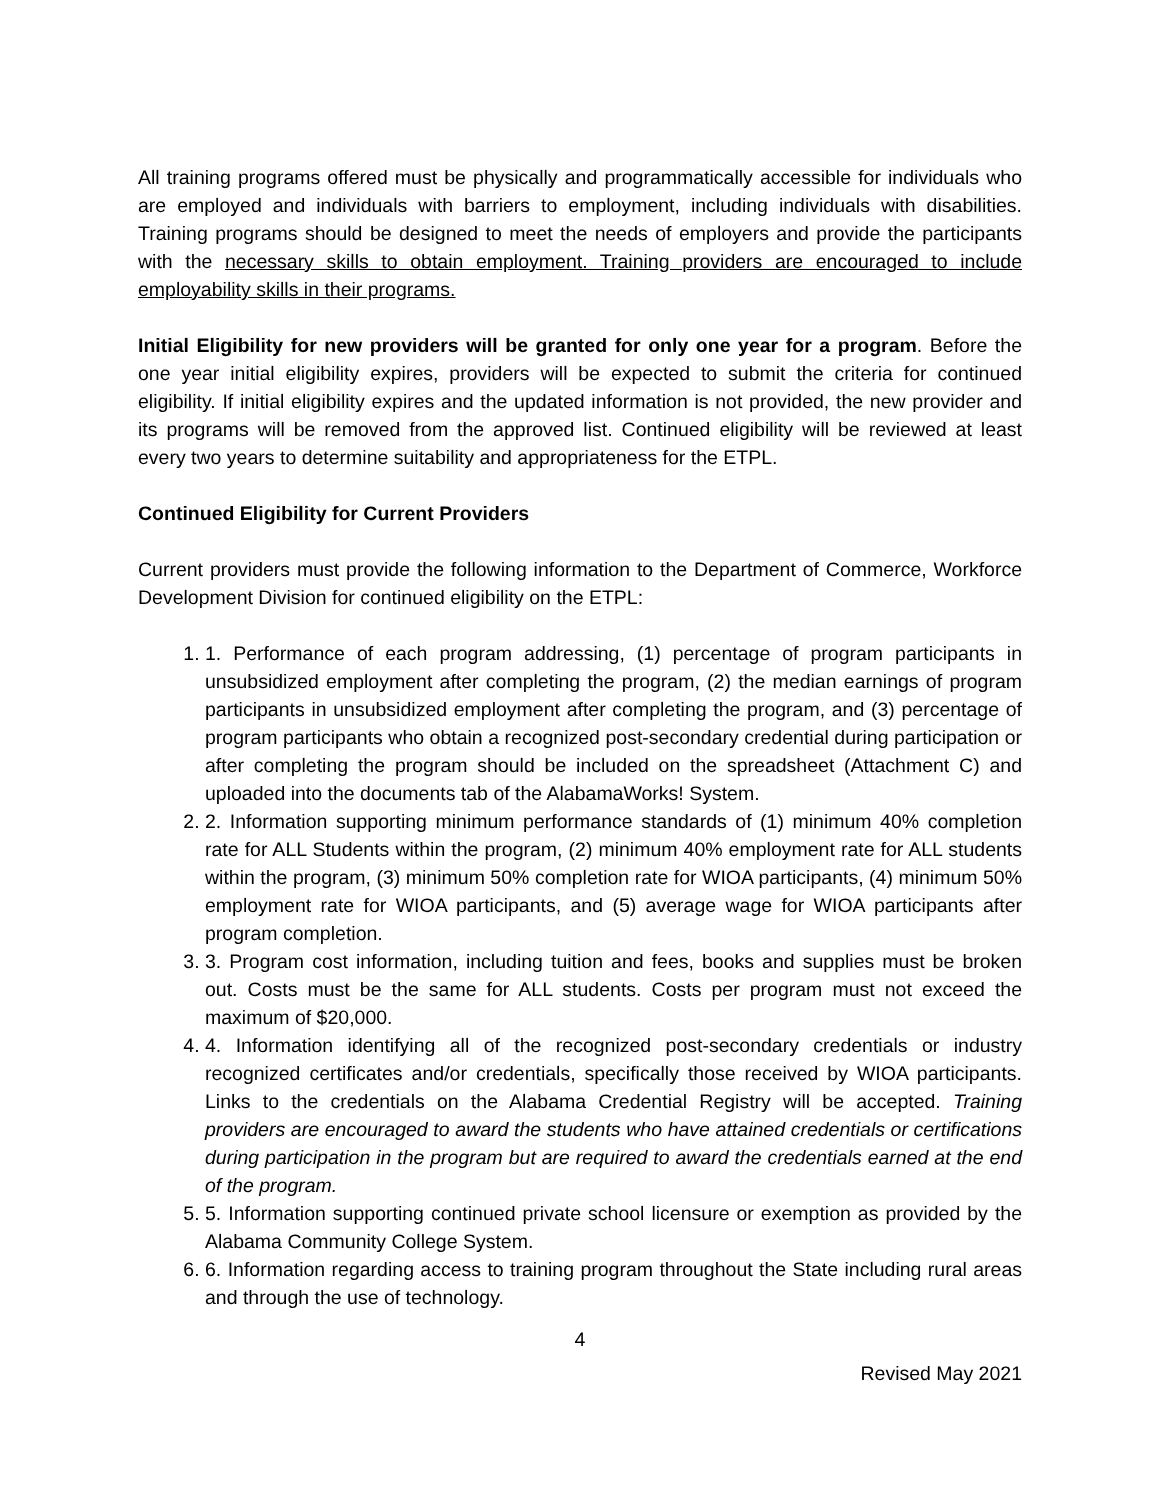All training programs offered must be physically and programmatically accessible for individuals who are employed and individuals with barriers to employment, including individuals with disabilities. Training programs should be designed to meet the needs of employers and provide the participants with the necessary skills to obtain employment. Training providers are encouraged to include employability skills in their programs.
Initial Eligibility for new providers will be granted for only one year for a program. Before the one year initial eligibility expires, providers will be expected to submit the criteria for continued eligibility. If initial eligibility expires and the updated information is not provided, the new provider and its programs will be removed from the approved list. Continued eligibility will be reviewed at least every two years to determine suitability and appropriateness for the ETPL.
Continued Eligibility for Current Providers
Current providers must provide the following information to the Department of Commerce, Workforce Development Division for continued eligibility on the ETPL:
1. Performance of each program addressing, (1) percentage of program participants in unsubsidized employment after completing the program, (2) the median earnings of program participants in unsubsidized employment after completing the program, and (3) percentage of program participants who obtain a recognized post-secondary credential during participation or after completing the program should be included on the spreadsheet (Attachment C) and uploaded into the documents tab of the AlabamaWorks! System.
2. Information supporting minimum performance standards of (1) minimum 40% completion rate for ALL Students within the program, (2) minimum 40% employment rate for ALL students within the program, (3) minimum 50% completion rate for WIOA participants, (4) minimum 50% employment rate for WIOA participants, and (5) average wage for WIOA participants after program completion.
3. Program cost information, including tuition and fees, books and supplies must be broken out. Costs must be the same for ALL students. Costs per program must not exceed the maximum of $20,000.
4. Information identifying all of the recognized post-secondary credentials or industry recognized certificates and/or credentials, specifically those received by WIOA participants. Links to the credentials on the Alabama Credential Registry will be accepted. Training providers are encouraged to award the students who have attained credentials or certifications during participation in the program but are required to award the credentials earned at the end of the program.
5. Information supporting continued private school licensure or exemption as provided by the Alabama Community College System.
6. Information regarding access to training program throughout the State including rural areas and through the use of technology.
4
Revised May 2021